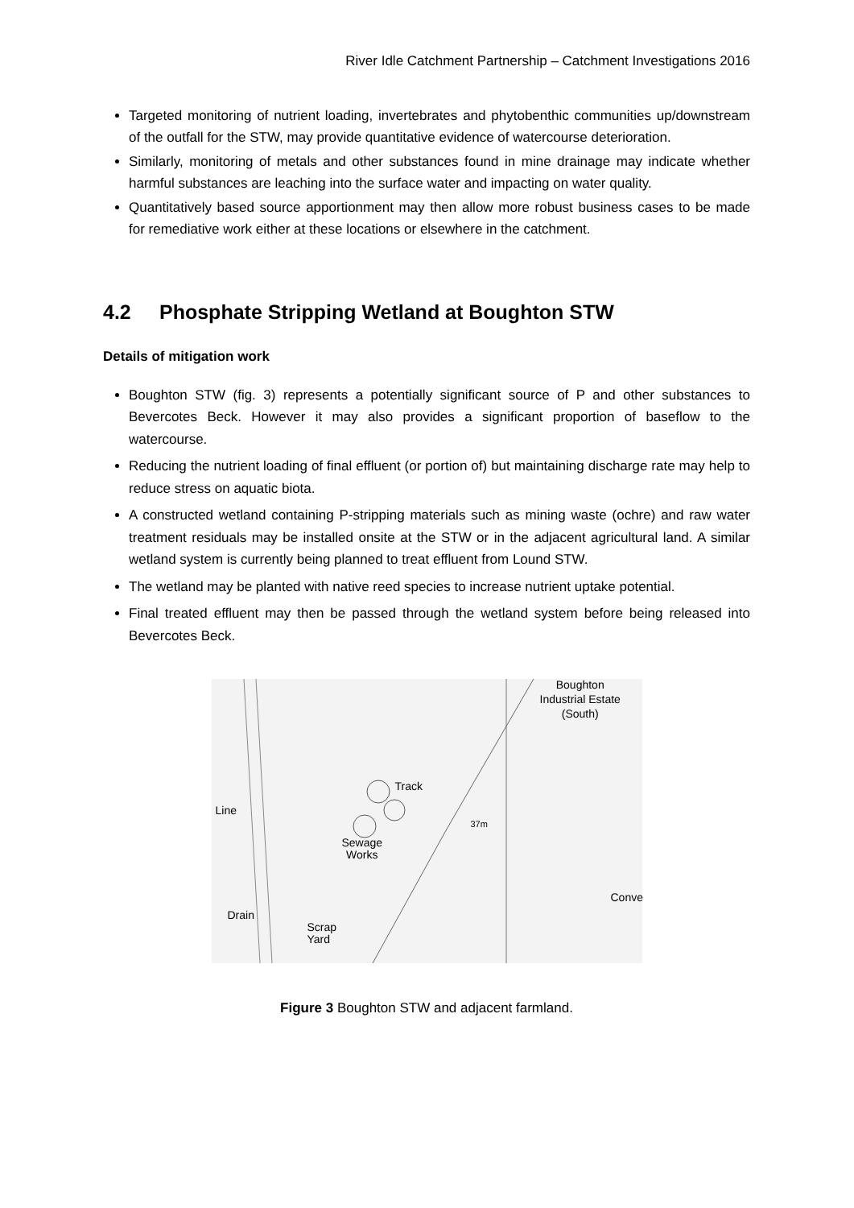River Idle Catchment Partnership – Catchment Investigations 2016
Targeted monitoring of nutrient loading, invertebrates and phytobenthic communities up/downstream of the outfall for the STW, may provide quantitative evidence of watercourse deterioration.
Similarly, monitoring of metals and other substances found in mine drainage may indicate whether harmful substances are leaching into the surface water and impacting on water quality.
Quantitatively based source apportionment may then allow more robust business cases to be made for remediative work either at these locations or elsewhere in the catchment.
4.2 Phosphate Stripping Wetland at Boughton STW
Details of mitigation work
Boughton STW (fig. 3) represents a potentially significant source of P and other substances to Bevercotes Beck. However it may also provides a significant proportion of baseflow to the watercourse.
Reducing the nutrient loading of final effluent (or portion of) but maintaining discharge rate may help to reduce stress on aquatic biota.
A constructed wetland containing P-stripping materials such as mining waste (ochre) and raw water treatment residuals may be installed onsite at the STW or in the adjacent agricultural land. A similar wetland system is currently being planned to treat effluent from Lound STW.
The wetland may be planted with native reed species to increase nutrient uptake potential.
Final treated effluent may then be passed through the wetland system before being released into Bevercotes Beck.
Boughton
Industrial Estate
(South)
Line
Track
37m
Sewage
Works
Conve
Drain
Scrap
Yard
Figure 3 Boughton STW and adjacent farmland.